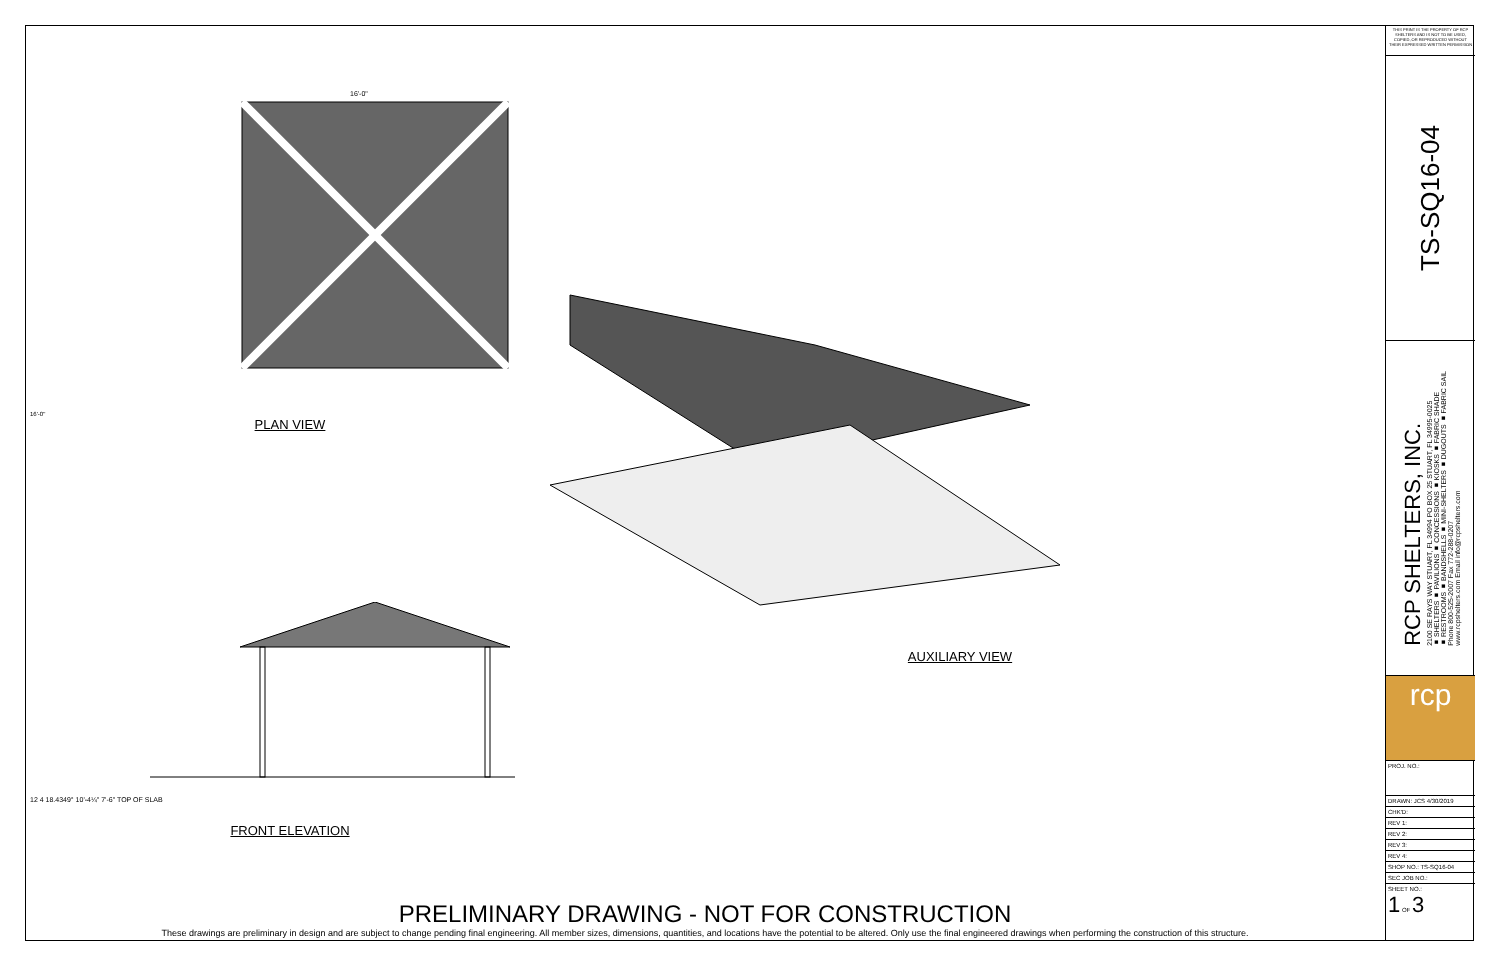16'-0"
16'-0"
PLAN VIEW
12 4 18.4349° 10'-4¼" 7'-6" TOP OF SLAB
FRONT ELEVATION
AUXILIARY VIEW
PRELIMINARY DRAWING - NOT FOR CONSTRUCTION
These drawings are preliminary in design and are subject to change pending final engineering. All member sizes, dimensions, quantities, and locations have the potential to be altered. Only use the final engineered drawings when performing the construction of this structure.
THIS PRINT IS THE PROPERTY OF RCP SHELTERS AND IS NOT TO BE USED, COPIED, OR REPRODUCED WITHOUT THEIR EXPRESSED WRITTEN PERMISSION
TS-SQ16-04
RCP SHELTERS, INC.
2100 SE RAYS WAY STUART, FL 34994 PO BOX 25 STUART, FL 34995-0025
■ SHELTERS ■ PAVILIONS ■ CONCESSIONS ■ KIOSKS ■ FABRIC SHADE
■ RESTROOMS ■ BANDSHELLS ■ MINI-SHELTERS ■ DUGOUTS ■ FABRIC SAIL
Phone 800-525-2007 Fax 772-288-0207
www.rcpshelters.com Email info@rcpshelters.com
rcp
PROJ. NO.:
DRAWN: JCS 4/30/2019
CHK'D:
REV 1:
REV 2:
REV 3:
REV 4:
SHOP NO.: TS-SQ16-04
SEC JOB NO.:
SHEET NO.:
1 OF 3